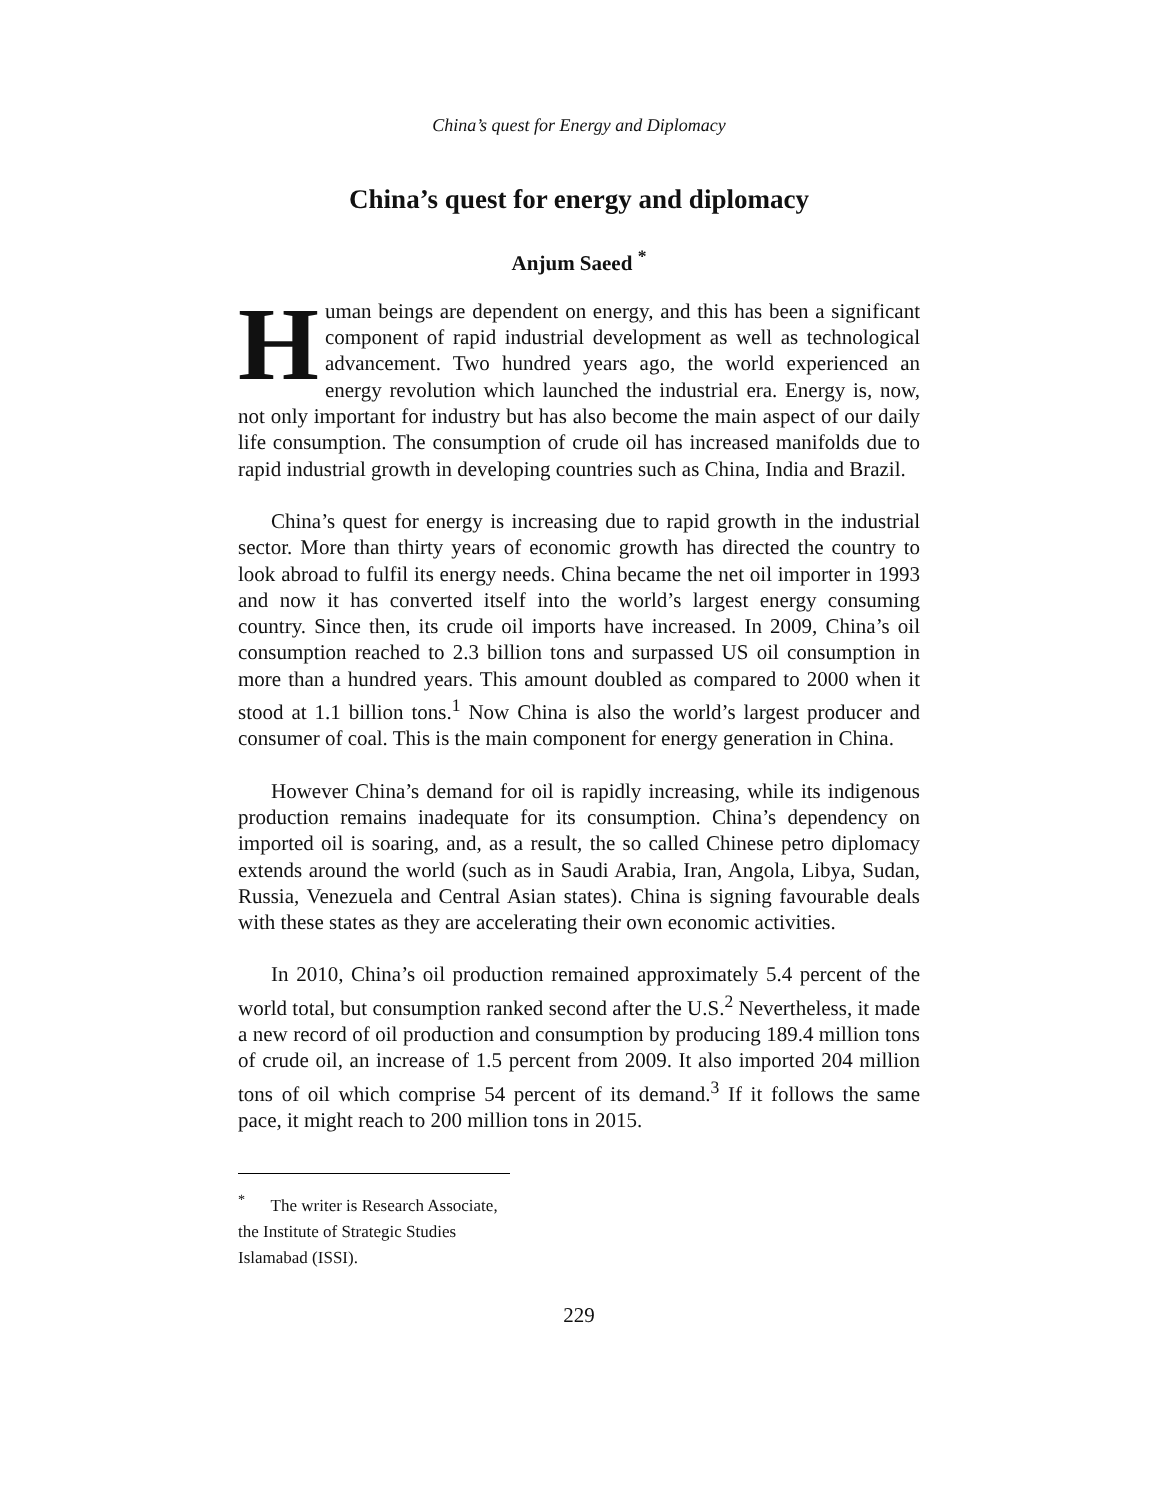China’s quest for Energy and Diplomacy
China’s quest for energy and diplomacy
Anjum Saeed <sup>*</sup>
Human beings are dependent on energy, and this has been a significant component of rapid industrial development as well as technological advancement. Two hundred years ago, the world experienced an energy revolution which launched the industrial era. Energy is, now, not only important for industry but has also become the main aspect of our daily life consumption. The consumption of crude oil has increased manifolds due to rapid industrial growth in developing countries such as China, India and Brazil.
China’s quest for energy is increasing due to rapid growth in the industrial sector. More than thirty years of economic growth has directed the country to look abroad to fulfil its energy needs. China became the net oil importer in 1993 and now it has converted itself into the world’s largest energy consuming country. Since then, its crude oil imports have increased. In 2009, China’s oil consumption reached to 2.3 billion tons and surpassed US oil consumption in more than a hundred years. This amount doubled as compared to 2000 when it stood at 1.1 billion tons.<sup>1</sup> Now China is also the world’s largest producer and consumer of coal. This is the main component for energy generation in China.
However China’s demand for oil is rapidly increasing, while its indigenous production remains inadequate for its consumption. China’s dependency on imported oil is soaring, and, as a result, the so called Chinese petro diplomacy extends around the world (such as in Saudi Arabia, Iran, Angola, Libya, Sudan, Russia, Venezuela and Central Asian states). China is signing favourable deals with these states as they are accelerating their own economic activities.
In 2010, China’s oil production remained approximately 5.4 percent of the world total, but consumption ranked second after the U.S.<sup>2</sup> Nevertheless, it made a new record of oil production and consumption by producing 189.4 million tons of crude oil, an increase of 1.5 percent from 2009. It also imported 204 million tons of oil which comprise 54 percent of its demand.<sup>3</sup> If it follows the same pace, it might reach to 200 million tons in 2015.
<sup>*</sup> The writer is Research Associate, the Institute of Strategic Studies Islamabad (ISSI).
229